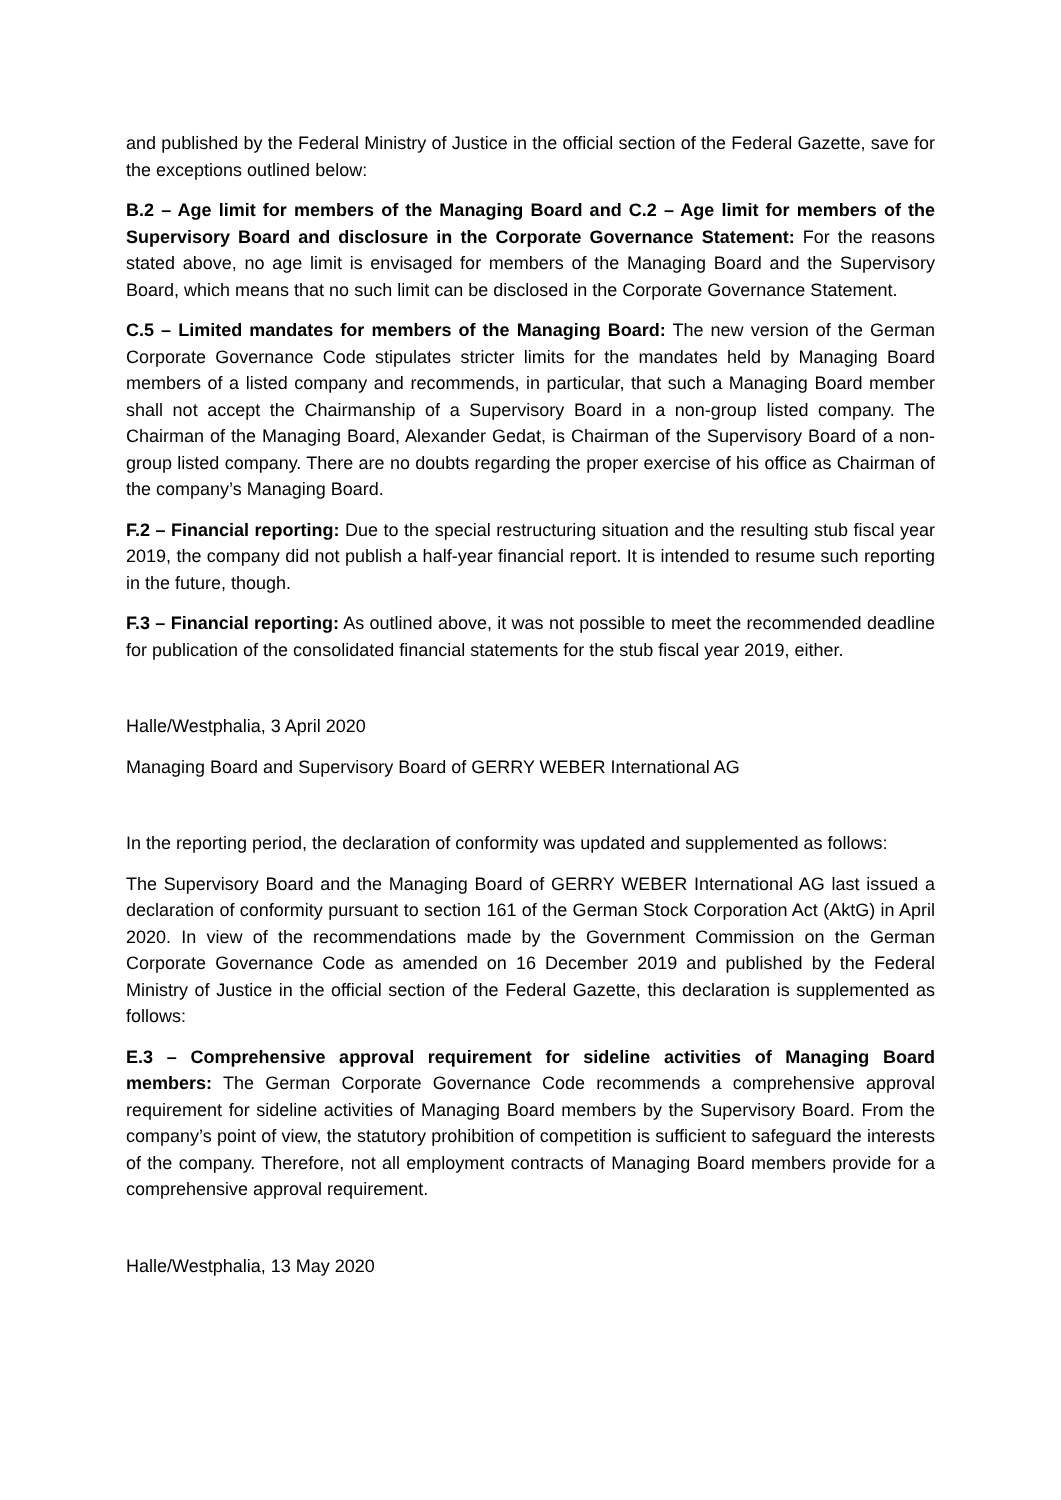and published by the Federal Ministry of Justice in the official section of the Federal Gazette, save for the exceptions outlined below:
B.2 – Age limit for members of the Managing Board and C.2 – Age limit for members of the Supervisory Board and disclosure in the Corporate Governance Statement: For the reasons stated above, no age limit is envisaged for members of the Managing Board and the Supervisory Board, which means that no such limit can be disclosed in the Corporate Governance Statement.
C.5 – Limited mandates for members of the Managing Board: The new version of the German Corporate Governance Code stipulates stricter limits for the mandates held by Managing Board members of a listed company and recommends, in particular, that such a Managing Board member shall not accept the Chairmanship of a Supervisory Board in a non-group listed company. The Chairman of the Managing Board, Alexander Gedat, is Chairman of the Supervisory Board of a non-group listed company. There are no doubts regarding the proper exercise of his office as Chairman of the company’s Managing Board.
F.2 – Financial reporting: Due to the special restructuring situation and the resulting stub fiscal year 2019, the company did not publish a half-year financial report. It is intended to resume such reporting in the future, though.
F.3 – Financial reporting: As outlined above, it was not possible to meet the recommended deadline for publication of the consolidated financial statements for the stub fiscal year 2019, either.
Halle/Westphalia, 3 April 2020
Managing Board and Supervisory Board of GERRY WEBER International AG
In the reporting period, the declaration of conformity was updated and supplemented as follows:
The Supervisory Board and the Managing Board of GERRY WEBER International AG last issued a declaration of conformity pursuant to section 161 of the German Stock Corporation Act (AktG) in April 2020. In view of the recommendations made by the Government Commission on the German Corporate Governance Code as amended on 16 December 2019 and published by the Federal Ministry of Justice in the official section of the Federal Gazette, this declaration is supplemented as follows:
E.3 – Comprehensive approval requirement for sideline activities of Managing Board members: The German Corporate Governance Code recommends a comprehensive approval requirement for sideline activities of Managing Board members by the Supervisory Board. From the company’s point of view, the statutory prohibition of competition is sufficient to safeguard the interests of the company. Therefore, not all employment contracts of Managing Board members provide for a comprehensive approval requirement.
Halle/Westphalia, 13 May 2020